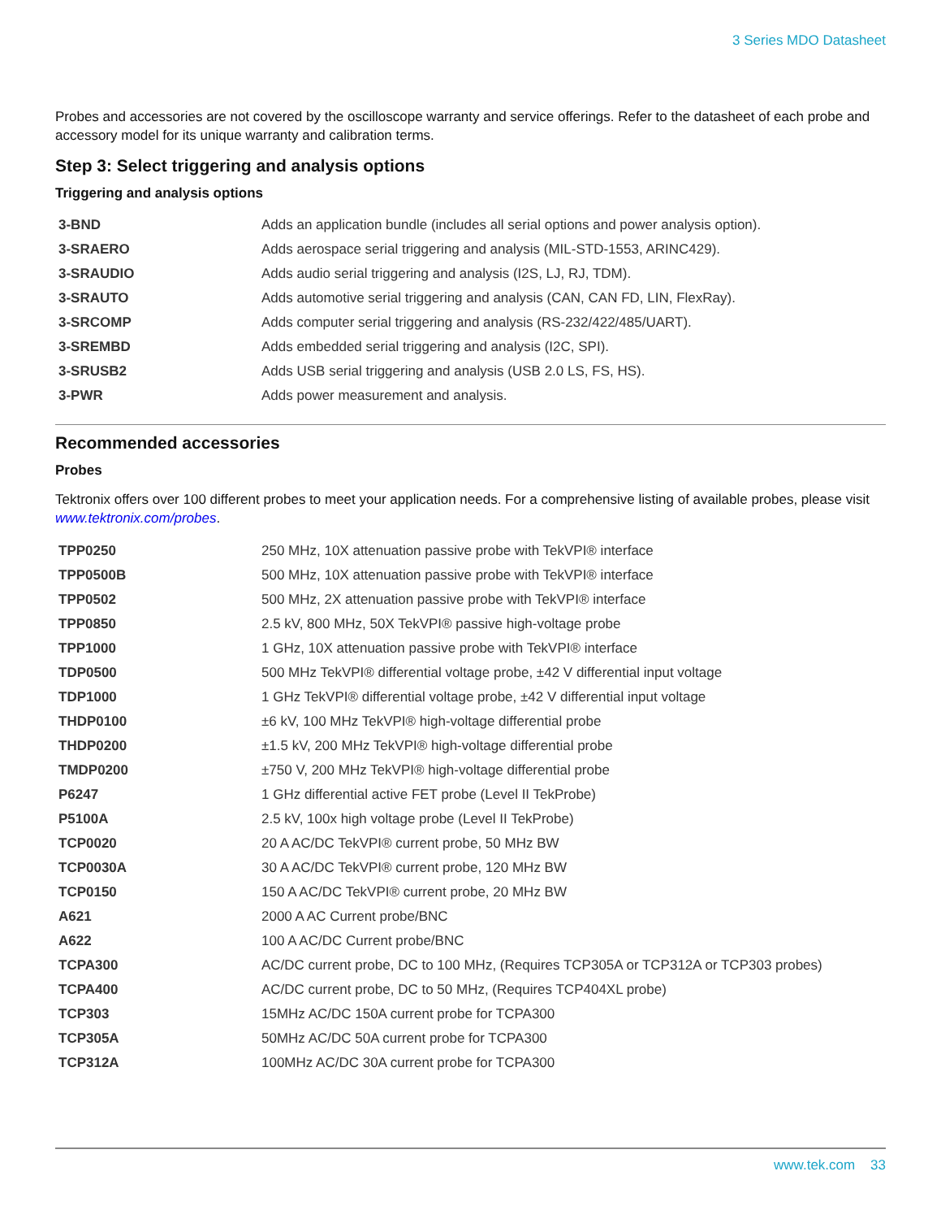3 Series MDO Datasheet
Probes and accessories are not covered by the oscilloscope warranty and service offerings. Refer to the datasheet of each probe and accessory model for its unique warranty and calibration terms.
Step 3: Select triggering and analysis options
Triggering and analysis options
| 3-BND | Adds an application bundle (includes all serial options and power analysis option). |
| 3-SRAERO | Adds aerospace serial triggering and analysis (MIL-STD-1553, ARINC429). |
| 3-SRAUDIO | Adds audio serial triggering and analysis (I2S, LJ, RJ, TDM). |
| 3-SRAUTO | Adds automotive serial triggering and analysis (CAN, CAN FD, LIN, FlexRay). |
| 3-SRCOMP | Adds computer serial triggering and analysis (RS-232/422/485/UART). |
| 3-SREMBD | Adds embedded serial triggering and analysis (I2C, SPI). |
| 3-SRUSB2 | Adds USB serial triggering and analysis (USB 2.0 LS, FS, HS). |
| 3-PWR | Adds power measurement and analysis. |
Recommended accessories
Probes
Tektronix offers over 100 different probes to meet your application needs. For a comprehensive listing of available probes, please visit www.tektronix.com/probes.
| TPP0250 | 250 MHz, 10X attenuation passive probe with TekVPI® interface |
| TPP0500B | 500 MHz, 10X attenuation passive probe with TekVPI® interface |
| TPP0502 | 500 MHz, 2X attenuation passive probe with TekVPI® interface |
| TPP0850 | 2.5 kV, 800 MHz, 50X TekVPI® passive high-voltage probe |
| TPP1000 | 1 GHz, 10X attenuation passive probe with TekVPI® interface |
| TDP0500 | 500 MHz TekVPI® differential voltage probe, ±42 V differential input voltage |
| TDP1000 | 1 GHz TekVPI® differential voltage probe, ±42 V differential input voltage |
| THDP0100 | ±6 kV, 100 MHz TekVPI® high-voltage differential probe |
| THDP0200 | ±1.5 kV, 200 MHz TekVPI® high-voltage differential probe |
| TMDP0200 | ±750 V, 200 MHz TekVPI® high-voltage differential probe |
| P6247 | 1 GHz differential active FET probe (Level II TekProbe) |
| P5100A | 2.5 kV, 100x high voltage probe (Level II TekProbe) |
| TCP0020 | 20 A AC/DC TekVPI® current probe, 50 MHz BW |
| TCP0030A | 30 A AC/DC TekVPI® current probe, 120 MHz BW |
| TCP0150 | 150 A AC/DC TekVPI® current probe, 20 MHz BW |
| A621 | 2000 A AC Current probe/BNC |
| A622 | 100 A AC/DC Current probe/BNC |
| TCPA300 | AC/DC current probe, DC to 100 MHz, (Requires TCP305A or TCP312A or TCP303 probes) |
| TCPA400 | AC/DC current probe, DC to 50 MHz, (Requires TCP404XL probe) |
| TCP303 | 15MHz AC/DC 150A current probe for TCPA300 |
| TCP305A | 50MHz AC/DC 50A current probe for TCPA300 |
| TCP312A | 100MHz AC/DC 30A current probe for TCPA300 |
www.tek.com 33